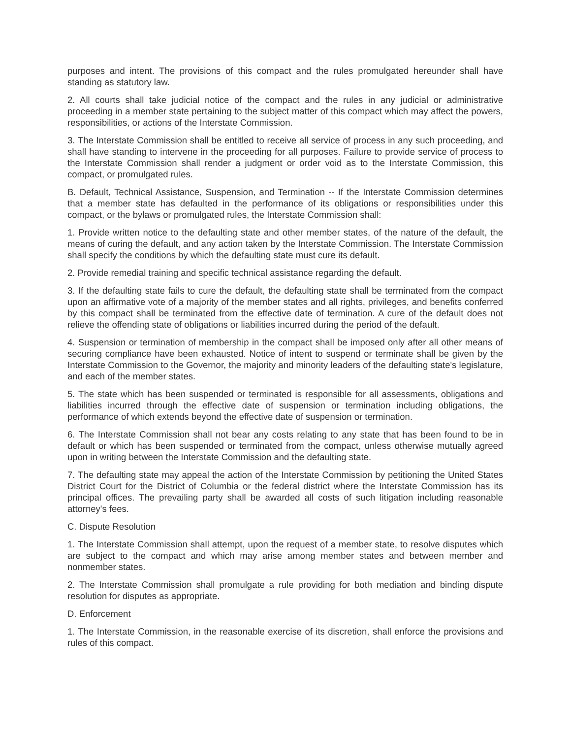purposes and intent. The provisions of this compact and the rules promulgated hereunder shall have standing as statutory law.
2. All courts shall take judicial notice of the compact and the rules in any judicial or administrative proceeding in a member state pertaining to the subject matter of this compact which may affect the powers, responsibilities, or actions of the Interstate Commission.
3. The Interstate Commission shall be entitled to receive all service of process in any such proceeding, and shall have standing to intervene in the proceeding for all purposes. Failure to provide service of process to the Interstate Commission shall render a judgment or order void as to the Interstate Commission, this compact, or promulgated rules.
B. Default, Technical Assistance, Suspension, and Termination -- If the Interstate Commission determines that a member state has defaulted in the performance of its obligations or responsibilities under this compact, or the bylaws or promulgated rules, the Interstate Commission shall:
1. Provide written notice to the defaulting state and other member states, of the nature of the default, the means of curing the default, and any action taken by the Interstate Commission. The Interstate Commission shall specify the conditions by which the defaulting state must cure its default.
2. Provide remedial training and specific technical assistance regarding the default.
3. If the defaulting state fails to cure the default, the defaulting state shall be terminated from the compact upon an affirmative vote of a majority of the member states and all rights, privileges, and benefits conferred by this compact shall be terminated from the effective date of termination. A cure of the default does not relieve the offending state of obligations or liabilities incurred during the period of the default.
4. Suspension or termination of membership in the compact shall be imposed only after all other means of securing compliance have been exhausted. Notice of intent to suspend or terminate shall be given by the Interstate Commission to the Governor, the majority and minority leaders of the defaulting state's legislature, and each of the member states.
5. The state which has been suspended or terminated is responsible for all assessments, obligations and liabilities incurred through the effective date of suspension or termination including obligations, the performance of which extends beyond the effective date of suspension or termination.
6. The Interstate Commission shall not bear any costs relating to any state that has been found to be in default or which has been suspended or terminated from the compact, unless otherwise mutually agreed upon in writing between the Interstate Commission and the defaulting state.
7. The defaulting state may appeal the action of the Interstate Commission by petitioning the United States District Court for the District of Columbia or the federal district where the Interstate Commission has its principal offices. The prevailing party shall be awarded all costs of such litigation including reasonable attorney's fees.
C. Dispute Resolution
1. The Interstate Commission shall attempt, upon the request of a member state, to resolve disputes which are subject to the compact and which may arise among member states and between member and nonmember states.
2. The Interstate Commission shall promulgate a rule providing for both mediation and binding dispute resolution for disputes as appropriate.
D. Enforcement
1. The Interstate Commission, in the reasonable exercise of its discretion, shall enforce the provisions and rules of this compact.